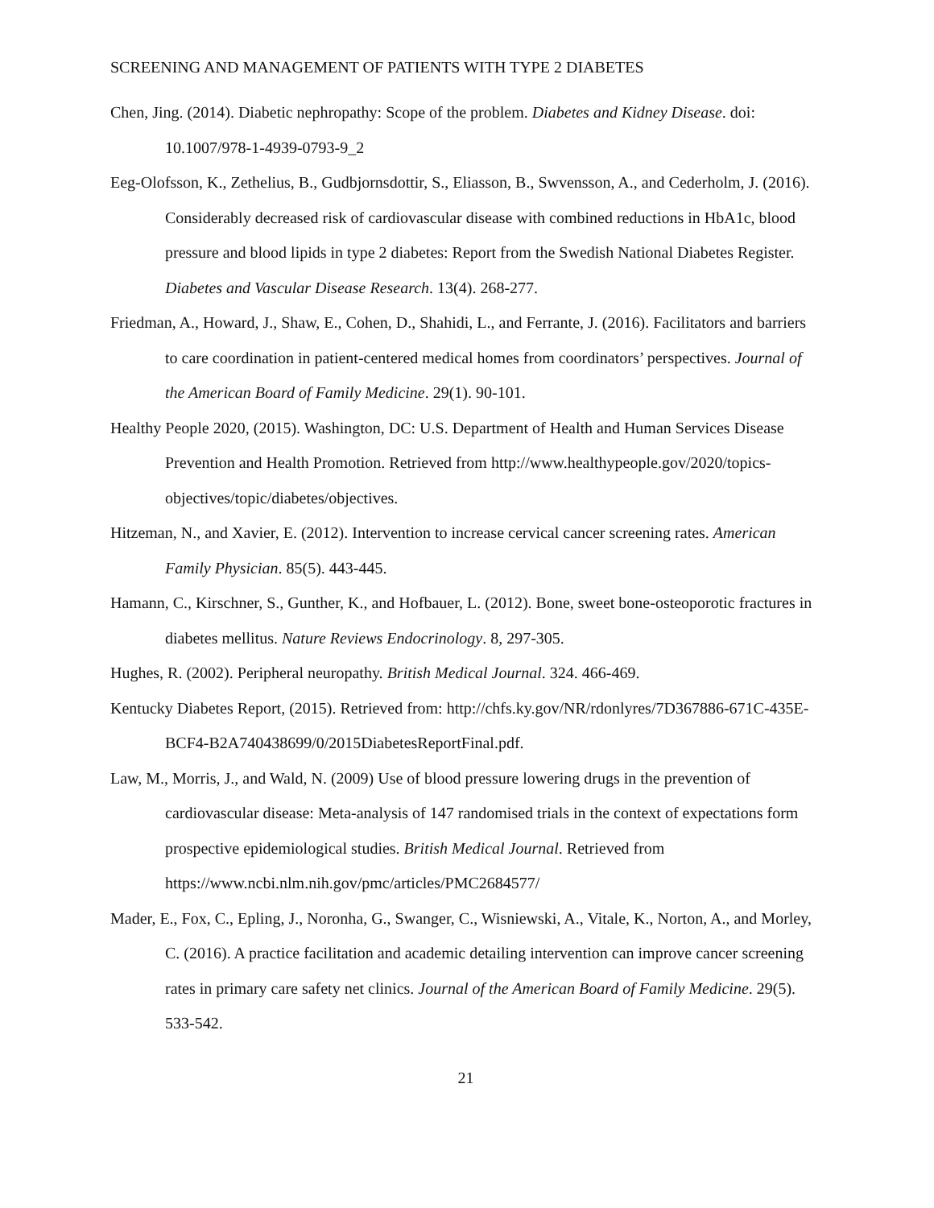SCREENING AND MANAGEMENT OF PATIENTS WITH TYPE 2 DIABETES
Chen, Jing. (2014). Diabetic nephropathy: Scope of the problem. Diabetes and Kidney Disease. doi: 10.1007/978-1-4939-0793-9_2
Eeg-Olofsson, K., Zethelius, B., Gudbjornsdottir, S., Eliasson, B., Swvensson, A., and Cederholm, J. (2016). Considerably decreased risk of cardiovascular disease with combined reductions in HbA1c, blood pressure and blood lipids in type 2 diabetes: Report from the Swedish National Diabetes Register. Diabetes and Vascular Disease Research. 13(4). 268-277.
Friedman, A., Howard, J., Shaw, E., Cohen, D., Shahidi, L., and Ferrante, J. (2016). Facilitators and barriers to care coordination in patient-centered medical homes from coordinators’ perspectives. Journal of the American Board of Family Medicine. 29(1). 90-101.
Healthy People 2020, (2015). Washington, DC: U.S. Department of Health and Human Services Disease Prevention and Health Promotion. Retrieved from http://www.healthypeople.gov/2020/topics-objectives/topic/diabetes/objectives.
Hitzeman, N., and Xavier, E. (2012). Intervention to increase cervical cancer screening rates. American Family Physician. 85(5). 443-445.
Hamann, C., Kirschner, S., Gunther, K., and Hofbauer, L. (2012). Bone, sweet bone-osteoporotic fractures in diabetes mellitus. Nature Reviews Endocrinology. 8, 297-305.
Hughes, R. (2002). Peripheral neuropathy. British Medical Journal. 324. 466-469.
Kentucky Diabetes Report, (2015). Retrieved from: http://chfs.ky.gov/NR/rdonlyres/7D367886-671C-435E-BCF4-B2A740438699/0/2015DiabetesReportFinal.pdf.
Law, M., Morris, J., and Wald, N. (2009) Use of blood pressure lowering drugs in the prevention of cardiovascular disease: Meta-analysis of 147 randomised trials in the context of expectations form prospective epidemiological studies. British Medical Journal. Retrieved from https://www.ncbi.nlm.nih.gov/pmc/articles/PMC2684577/
Mader, E., Fox, C., Epling, J., Noronha, G., Swanger, C., Wisniewski, A., Vitale, K., Norton, A., and Morley, C. (2016). A practice facilitation and academic detailing intervention can improve cancer screening rates in primary care safety net clinics. Journal of the American Board of Family Medicine. 29(5). 533-542.
21